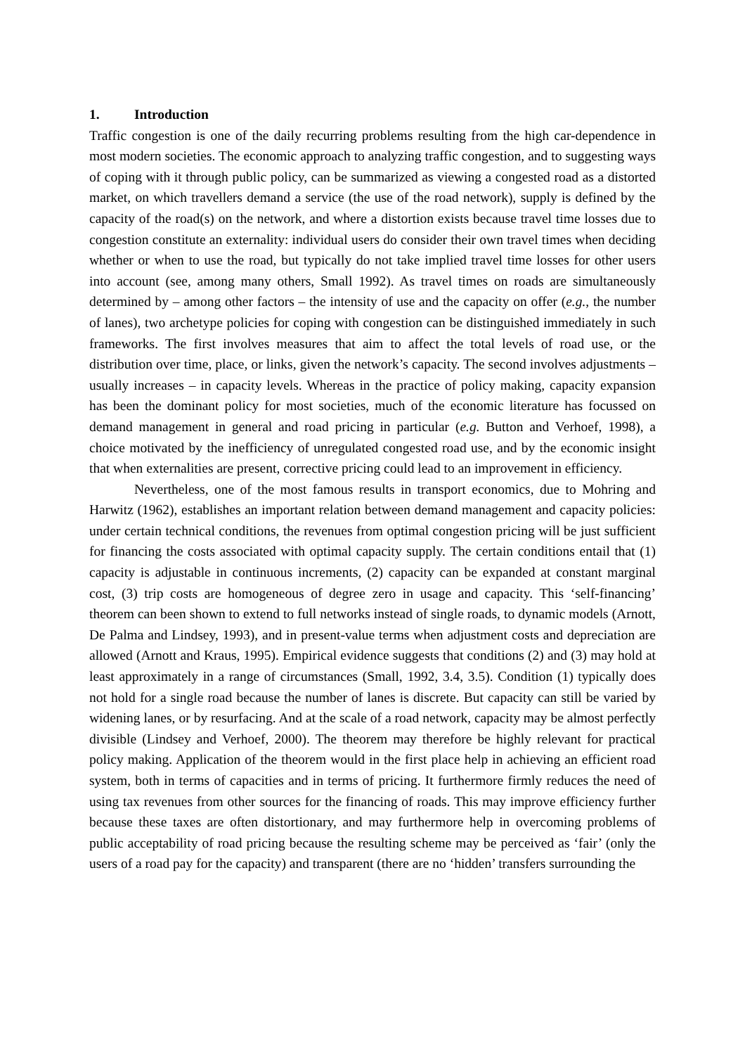1. Introduction
Traffic congestion is one of the daily recurring problems resulting from the high car-dependence in most modern societies. The economic approach to analyzing traffic congestion, and to suggesting ways of coping with it through public policy, can be summarized as viewing a congested road as a distorted market, on which travellers demand a service (the use of the road network), supply is defined by the capacity of the road(s) on the network, and where a distortion exists because travel time losses due to congestion constitute an externality: individual users do consider their own travel times when deciding whether or when to use the road, but typically do not take implied travel time losses for other users into account (see, among many others, Small 1992). As travel times on roads are simultaneously determined by – among other factors – the intensity of use and the capacity on offer (e.g., the number of lanes), two archetype policies for coping with congestion can be distinguished immediately in such frameworks. The first involves measures that aim to affect the total levels of road use, or the distribution over time, place, or links, given the network’s capacity. The second involves adjustments – usually increases – in capacity levels. Whereas in the practice of policy making, capacity expansion has been the dominant policy for most societies, much of the economic literature has focussed on demand management in general and road pricing in particular (e.g. Button and Verhoef, 1998), a choice motivated by the inefficiency of unregulated congested road use, and by the economic insight that when externalities are present, corrective pricing could lead to an improvement in efficiency.
Nevertheless, one of the most famous results in transport economics, due to Mohring and Harwitz (1962), establishes an important relation between demand management and capacity policies: under certain technical conditions, the revenues from optimal congestion pricing will be just sufficient for financing the costs associated with optimal capacity supply. The certain conditions entail that (1) capacity is adjustable in continuous increments, (2) capacity can be expanded at constant marginal cost, (3) trip costs are homogeneous of degree zero in usage and capacity. This ‘self-financing’ theorem can been shown to extend to full networks instead of single roads, to dynamic models (Arnott, De Palma and Lindsey, 1993), and in present-value terms when adjustment costs and depreciation are allowed (Arnott and Kraus, 1995). Empirical evidence suggests that conditions (2) and (3) may hold at least approximately in a range of circumstances (Small, 1992, 3.4, 3.5). Condition (1) typically does not hold for a single road because the number of lanes is discrete. But capacity can still be varied by widening lanes, or by resurfacing. And at the scale of a road network, capacity may be almost perfectly divisible (Lindsey and Verhoef, 2000). The theorem may therefore be highly relevant for practical policy making. Application of the theorem would in the first place help in achieving an efficient road system, both in terms of capacities and in terms of pricing. It furthermore firmly reduces the need of using tax revenues from other sources for the financing of roads. This may improve efficiency further because these taxes are often distortionary, and may furthermore help in overcoming problems of public acceptability of road pricing because the resulting scheme may be perceived as ‘fair’ (only the users of a road pay for the capacity) and transparent (there are no ‘hidden’ transfers surrounding the